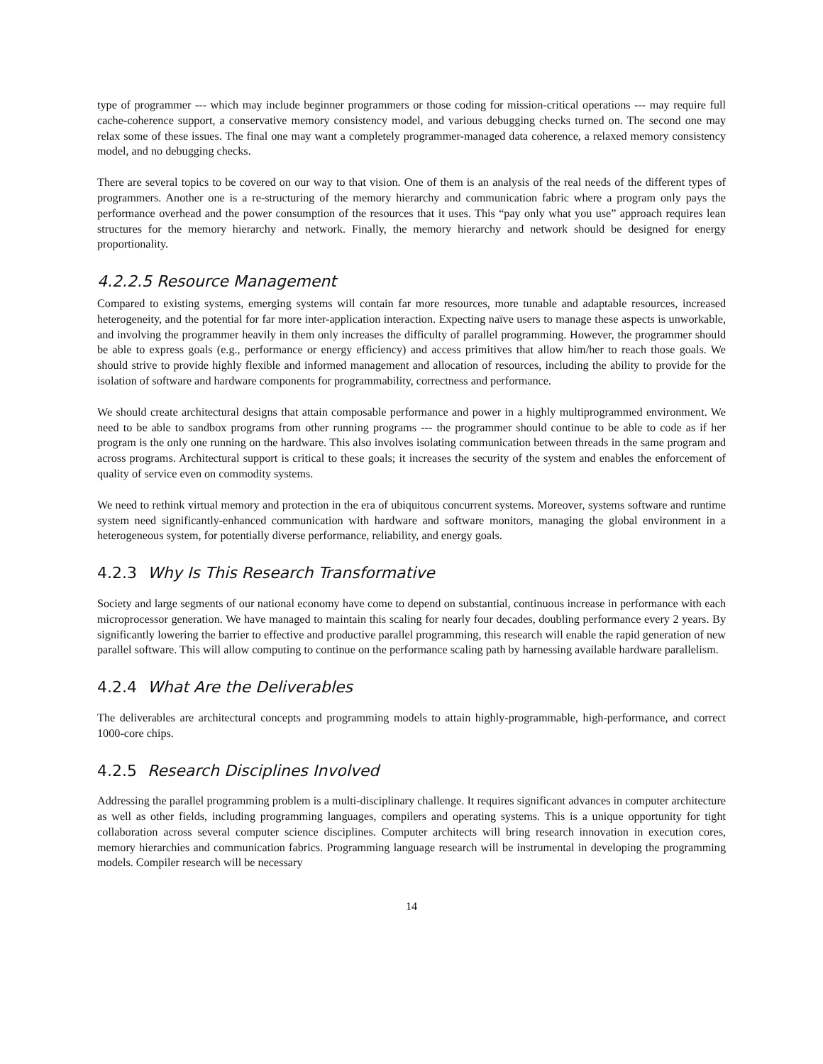type of programmer --- which may include beginner programmers or those coding for mission-critical operations --- may require full cache-coherence support, a conservative memory consistency model, and various debugging checks turned on. The second one may relax some of these issues. The final one may want a completely programmer-managed data coherence, a relaxed memory consistency model, and no debugging checks.
There are several topics to be covered on our way to that vision. One of them is an analysis of the real needs of the different types of programmers. Another one is a re-structuring of the memory hierarchy and communication fabric where a program only pays the performance overhead and the power consumption of the resources that it uses. This “pay only what you use” approach requires lean structures for the memory hierarchy and network. Finally, the memory hierarchy and network should be designed for energy proportionality.
4.2.2.5 Resource Management
Compared to existing systems, emerging systems will contain far more resources, more tunable and adaptable resources, increased heterogeneity, and the potential for far more inter-application interaction. Expecting naïve users to manage these aspects is unworkable, and involving the programmer heavily in them only increases the difficulty of parallel programming. However, the programmer should be able to express goals (e.g., performance or energy efficiency) and access primitives that allow him/her to reach those goals. We should strive to provide highly flexible and informed management and allocation of resources, including the ability to provide for the isolation of software and hardware components for programmability, correctness and performance.
We should create architectural designs that attain composable performance and power in a highly multiprogrammed environment. We need to be able to sandbox programs from other running programs --- the programmer should continue to be able to code as if her program is the only one running on the hardware. This also involves isolating communication between threads in the same program and across programs. Architectural support is critical to these goals; it increases the security of the system and enables the enforcement of quality of service even on commodity systems.
We need to rethink virtual memory and protection in the era of ubiquitous concurrent systems. Moreover, systems software and runtime system need significantly-enhanced communication with hardware and software monitors, managing the global environment in a heterogeneous system, for potentially diverse performance, reliability, and energy goals.
4.2.3 Why Is This Research Transformative
Society and large segments of our national economy have come to depend on substantial, continuous increase in performance with each microprocessor generation. We have managed to maintain this scaling for nearly four decades, doubling performance every 2 years. By significantly lowering the barrier to effective and productive parallel programming, this research will enable the rapid generation of new parallel software. This will allow computing to continue on the performance scaling path by harnessing available hardware parallelism.
4.2.4 What Are the Deliverables
The deliverables are architectural concepts and programming models to attain highly-programmable, high-performance, and correct 1000-core chips.
4.2.5 Research Disciplines Involved
Addressing the parallel programming problem is a multi-disciplinary challenge. It requires significant advances in computer architecture as well as other fields, including programming languages, compilers and operating systems. This is a unique opportunity for tight collaboration across several computer science disciplines. Computer architects will bring research innovation in execution cores, memory hierarchies and communication fabrics. Programming language research will be instrumental in developing the programming models. Compiler research will be necessary
14